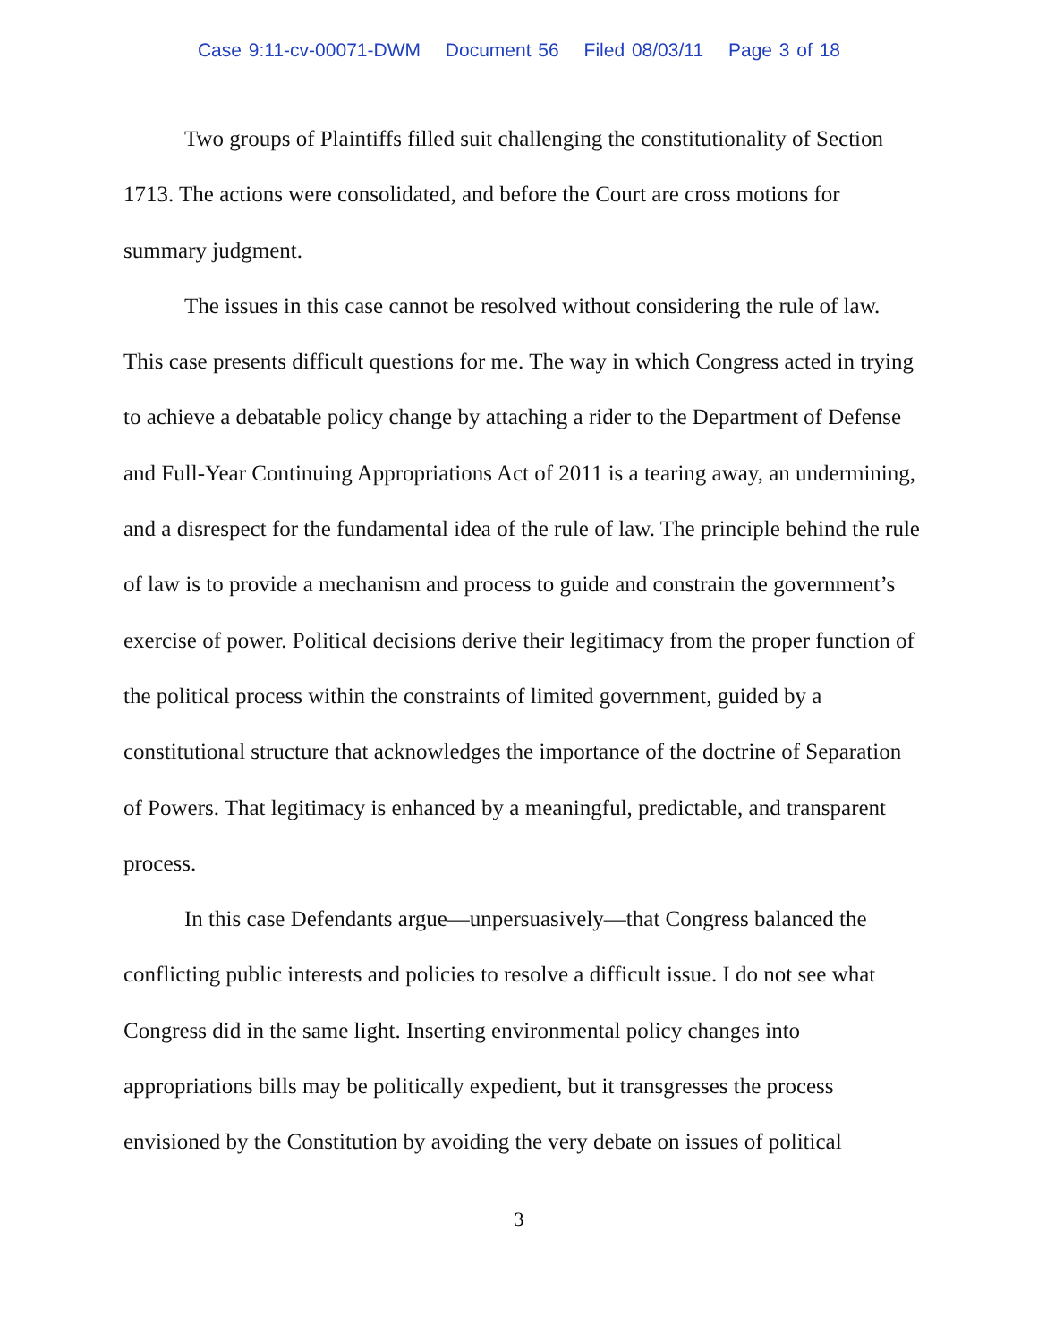Case 9:11-cv-00071-DWM Document 56 Filed 08/03/11 Page 3 of 18
Two groups of Plaintiffs filled suit challenging the constitutionality of Section 1713. The actions were consolidated, and before the Court are cross motions for summary judgment.
The issues in this case cannot be resolved without considering the rule of law. This case presents difficult questions for me. The way in which Congress acted in trying to achieve a debatable policy change by attaching a rider to the Department of Defense and Full-Year Continuing Appropriations Act of 2011 is a tearing away, an undermining, and a disrespect for the fundamental idea of the rule of law. The principle behind the rule of law is to provide a mechanism and process to guide and constrain the government’s exercise of power. Political decisions derive their legitimacy from the proper function of the political process within the constraints of limited government, guided by a constitutional structure that acknowledges the importance of the doctrine of Separation of Powers. That legitimacy is enhanced by a meaningful, predictable, and transparent process.
In this case Defendants argue—unpersuasively—that Congress balanced the conflicting public interests and policies to resolve a difficult issue. I do not see what Congress did in the same light. Inserting environmental policy changes into appropriations bills may be politically expedient, but it transgresses the process envisioned by the Constitution by avoiding the very debate on issues of political
3